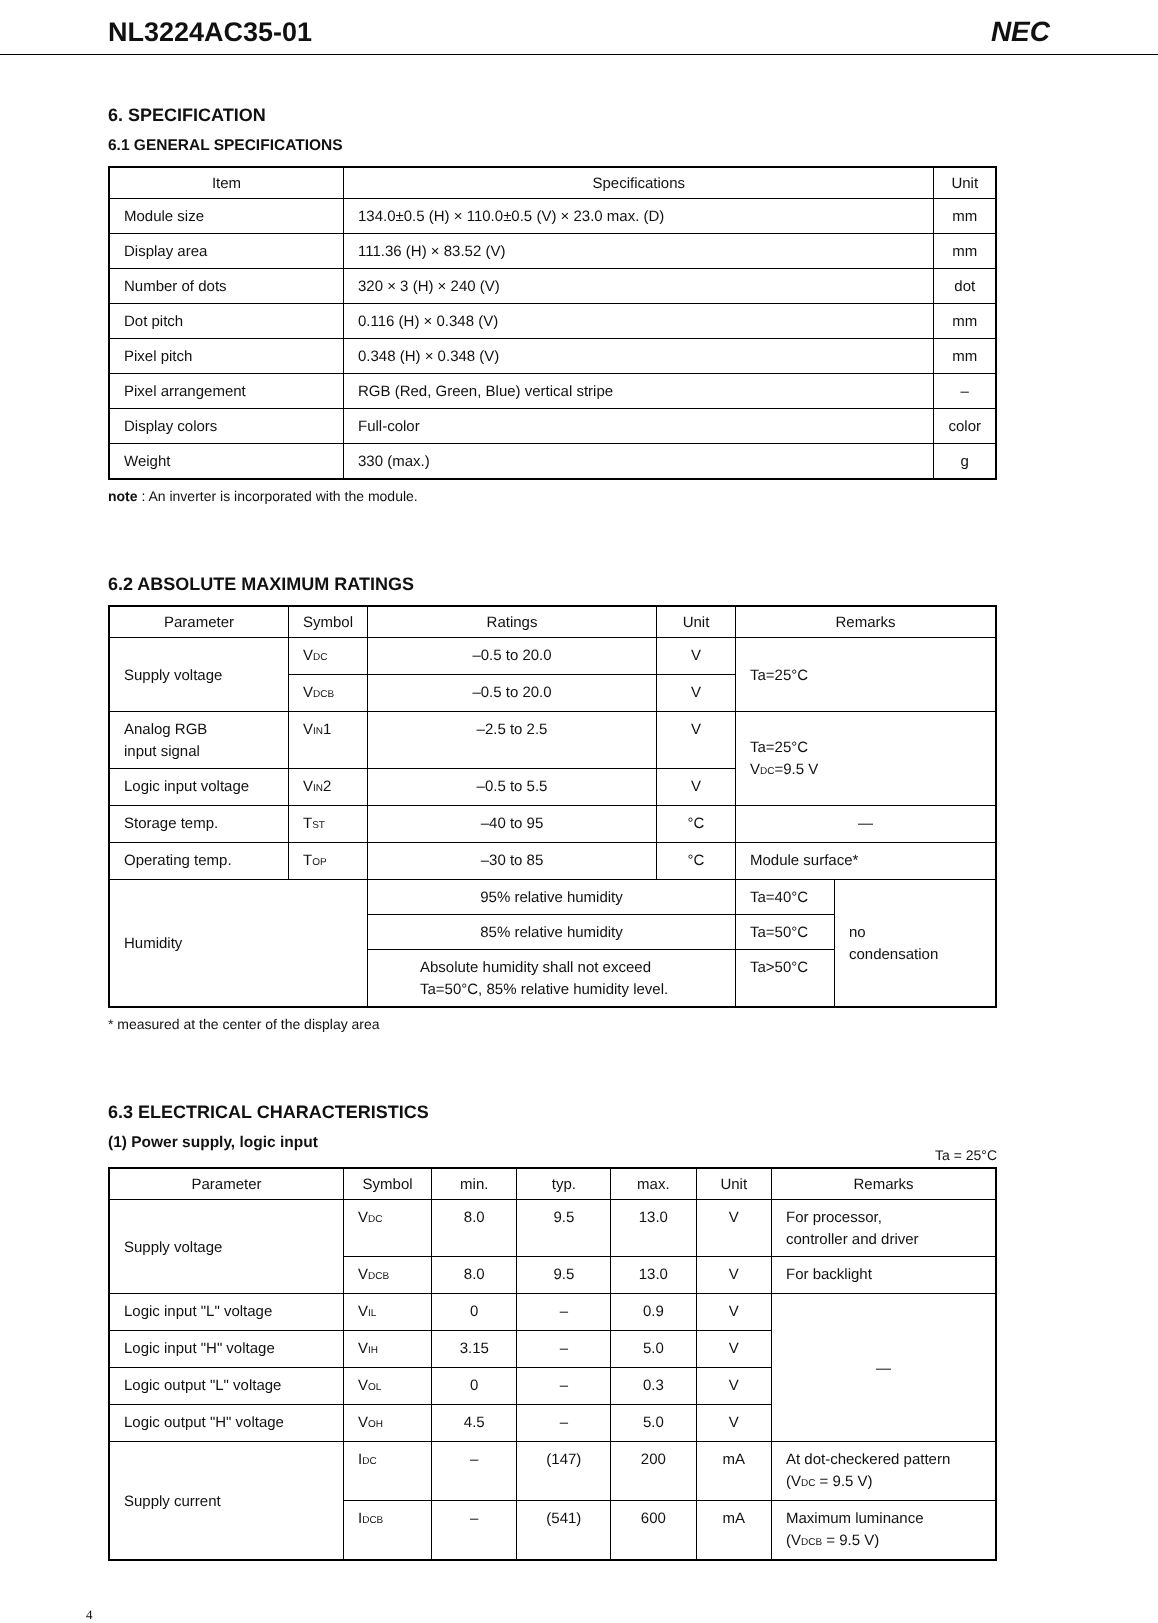NL3224AC35-01 NEC
6. SPECIFICATION
6.1 GENERAL SPECIFICATIONS
| Item | Specifications | Unit |
| --- | --- | --- |
| Module size | 134.0±0.5 (H) × 110.0±0.5 (V) × 23.0 max. (D) | mm |
| Display area | 111.36 (H) × 83.52 (V) | mm |
| Number of dots | 320 × 3 (H) × 240 (V) | dot |
| Dot pitch | 0.116 (H) × 0.348 (V) | mm |
| Pixel pitch | 0.348 (H) × 0.348 (V) | mm |
| Pixel arrangement | RGB (Red, Green, Blue) vertical stripe | – |
| Display colors | Full-color | color |
| Weight | 330 (max.) | g |
note : An inverter is incorporated with the module.
6.2 ABSOLUTE MAXIMUM RATINGS
| Parameter | Symbol | Ratings | Unit | Remarks | |
| --- | --- | --- | --- | --- | --- |
| Supply voltage | V<sub>DC</sub> | –0.5 to 20.0 | V | Ta=25°C | |
| | V<sub>DCB</sub> | –0.5 to 20.0 | V | | |
| Analog RGB input signal | V<sub>IN</sub>1 | –2.5 to 2.5 | V | Ta=25°C V<sub>DC</sub>=9.5 V | |
| Logic input voltage | V<sub>IN</sub>2 | –0.5 to 5.5 | V | | |
| Storage temp. | T<sub>ST</sub> | –40 to 95 | °C | — | |
| Operating temp. | T<sub>OP</sub> | –30 to 85 | °C | Module surface* | |
| Humidity | | 95% relative humidity | | Ta=40°C | no condensation |
| | | 85% relative humidity | | Ta=50°C | |
| | | Absolute humidity shall not exceed Ta=50°C, 85% relative humidity level. | | Ta>50°C | |
* measured at the center of the display area
6.3 ELECTRICAL CHARACTERISTICS
(1) Power supply, logic input
Ta = 25°C
| Parameter | Symbol | min. | typ. | max. | Unit | Remarks |
| --- | --- | --- | --- | --- | --- | --- |
| Supply voltage | V<sub>DC</sub> | 8.0 | 9.5 | 13.0 | V | For processor, controller and driver |
| | V<sub>DCB</sub> | 8.0 | 9.5 | 13.0 | V | For backlight |
| Logic input "L" voltage | V<sub>IL</sub> | 0 | – | 0.9 | V | — |
| Logic input "H" voltage | V<sub>IH</sub> | 3.15 | – | 5.0 | V | |
| Logic output "L" voltage | V<sub>OL</sub> | 0 | – | 0.3 | V | |
| Logic output "H" voltage | V<sub>OH</sub> | 4.5 | – | 5.0 | V | |
| Supply current | I<sub>DC</sub> | – | (147) | 200 | mA | At dot-checkered pattern (V<sub>DC</sub> = 9.5 V) |
| | I<sub>DCB</sub> | – | (541) | 600 | mA | Maximum luminance (V<sub>DCB</sub> = 9.5 V) |
4